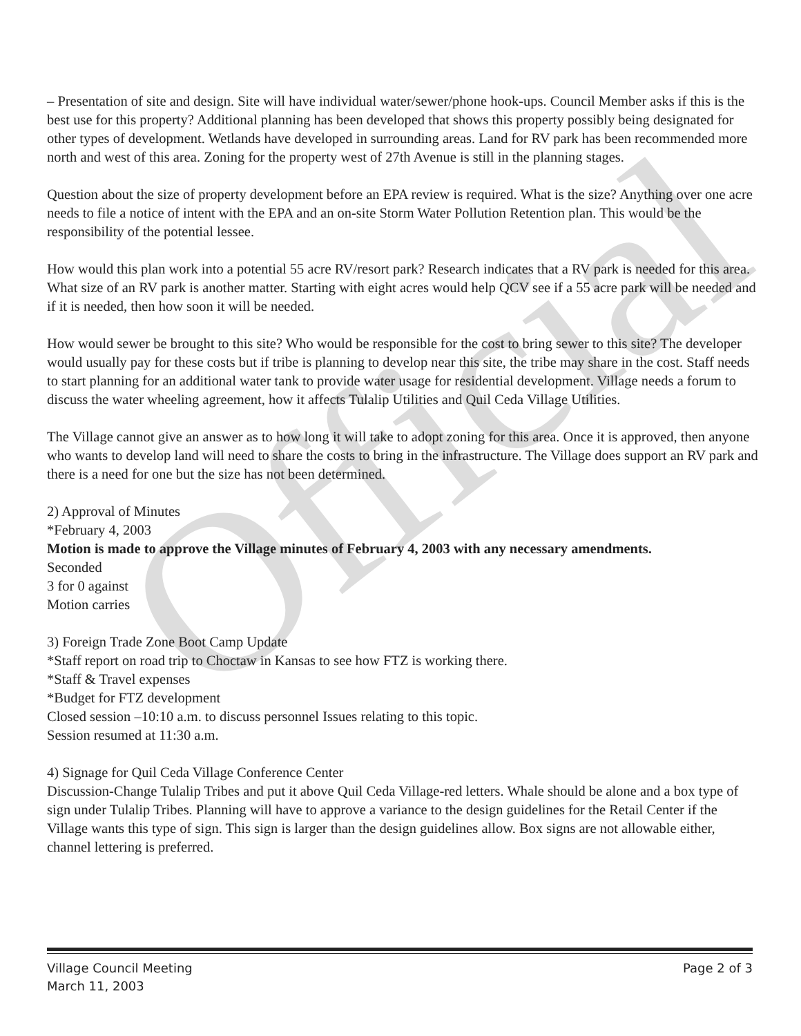Official
– Presentation of site and design. Site will have individual water/sewer/phone hook-ups. Council Member asks if this is the best use for this property? Additional planning has been developed that shows this property possibly being designated for other types of development. Wetlands have developed in surrounding areas. Land for RV park has been recommended more north and west of this area. Zoning for the property west of 27th Avenue is still in the planning stages.
Question about the size of property development before an EPA review is required. What is the size? Anything over one acre needs to file a notice of intent with the EPA and an on-site Storm Water Pollution Retention plan. This would be the responsibility of the potential lessee.
How would this plan work into a potential 55 acre RV/resort park? Research indicates that a RV park is needed for this area. What size of an RV park is another matter. Starting with eight acres would help QCV see if a 55 acre park will be needed and if it is needed, then how soon it will be needed.
How would sewer be brought to this site? Who would be responsible for the cost to bring sewer to this site? The developer would usually pay for these costs but if tribe is planning to develop near this site, the tribe may share in the cost. Staff needs to start planning for an additional water tank to provide water usage for residential development. Village needs a forum to discuss the water wheeling agreement, how it affects Tulalip Utilities and Quil Ceda Village Utilities.
The Village cannot give an answer as to how long it will take to adopt zoning for this area. Once it is approved, then anyone who wants to develop land will need to share the costs to bring in the infrastructure. The Village does support an RV park and there is a need for one but the size has not been determined.
2) Approval of Minutes
*February 4, 2003
Motion is made to approve the Village minutes of February 4, 2003 with any necessary amendments.
Seconded
3 for 0 against
Motion carries
3) Foreign Trade Zone Boot Camp Update
*Staff report on road trip to Choctaw in Kansas to see how FTZ is working there.
*Staff & Travel expenses
*Budget for FTZ development
Closed session –10:10 a.m. to discuss personnel Issues relating to this topic.
Session resumed at 11:30 a.m.
4) Signage for Quil Ceda Village Conference Center
Discussion-Change Tulalip Tribes and put it above Quil Ceda Village-red letters. Whale should be alone and a box type of sign under Tulalip Tribes. Planning will have to approve a variance to the design guidelines for the Retail Center if the Village wants this type of sign. This sign is larger than the design guidelines allow. Box signs are not allowable either, channel lettering is preferred.
Village Council Meeting Page 2 of 3
March 11, 2003